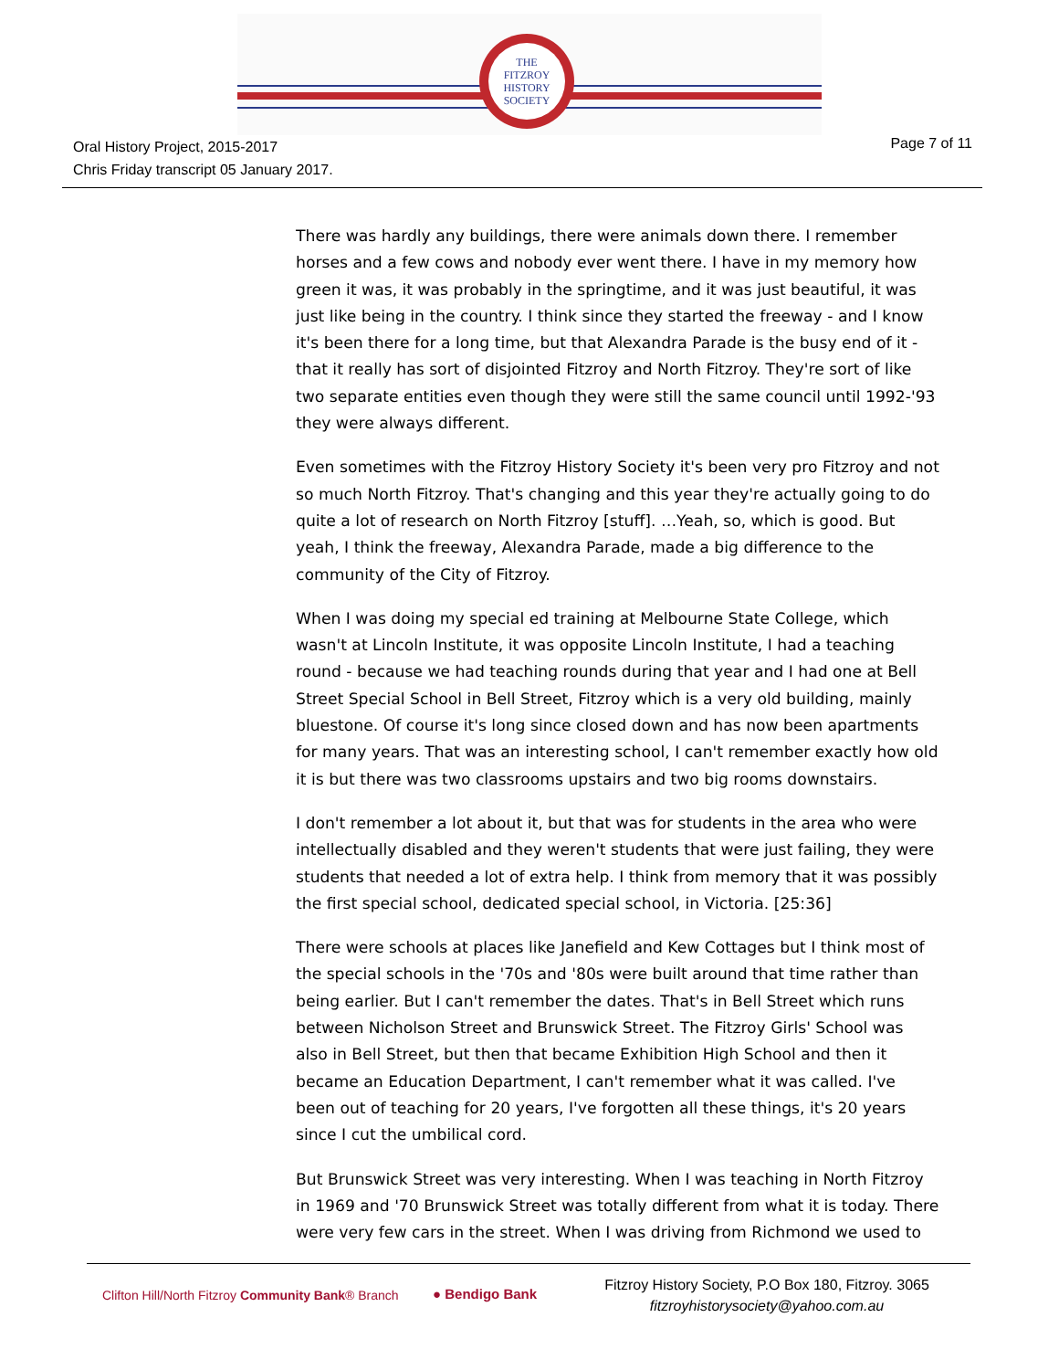THE
FITZROY
HISTORY
SOCIETY
Oral History Project, 2015-2017
Chris Friday transcript 05 January 2017.
Page 7 of 11
There was hardly any buildings, there were animals down there. I remember horses and a few cows and nobody ever went there. I have in my memory how green it was, it was probably in the springtime, and it was just beautiful, it was just like being in the country. I think since they started the freeway - and I know it's been there for a long time, but that Alexandra Parade is the busy end of it - that it really has sort of disjointed Fitzroy and North Fitzroy. They're sort of like two separate entities even though they were still the same council until 1992-'93 they were always different.
Even sometimes with the Fitzroy History Society it's been very pro Fitzroy and not so much North Fitzroy. That's changing and this year they're actually going to do quite a lot of research on North Fitzroy [stuff]. …Yeah, so, which is good. But yeah, I think the freeway, Alexandra Parade, made a big difference to the community of the City of Fitzroy.
When I was doing my special ed training at Melbourne State College, which wasn't at Lincoln Institute, it was opposite Lincoln Institute, I had a teaching round - because we had teaching rounds during that year and I had one at Bell Street Special School in Bell Street, Fitzroy which is a very old building, mainly bluestone. Of course it's long since closed down and has now been apartments for many years. That was an interesting school, I can't remember exactly how old it is but there was two classrooms upstairs and two big rooms downstairs.
I don't remember a lot about it, but that was for students in the area who were intellectually disabled and they weren't students that were just failing, they were students that needed a lot of extra help. I think from memory that it was possibly the first special school, dedicated special school, in Victoria. [25:36]
There were schools at places like Janefield and Kew Cottages but I think most of the special schools in the '70s and '80s were built around that time rather than being earlier. But I can't remember the dates. That's in Bell Street which runs between Nicholson Street and Brunswick Street. The Fitzroy Girls' School was also in Bell Street, but then that became Exhibition High School and then it became an Education Department, I can't remember what it was called. I've been out of teaching for 20 years, I've forgotten all these things, it's 20 years since I cut the umbilical cord.
But Brunswick Street was very interesting. When I was teaching in North Fitzroy in 1969 and '70 Brunswick Street was totally different from what it is today. There were very few cars in the street. When I was driving from Richmond we used to
Clifton Hill/North Fitzroy Community Bank® Branch
● Bendigo Bank
Fitzroy History Society, P.O Box 180, Fitzroy. 3065
fitzroyhistorysociety@yahoo.com.au